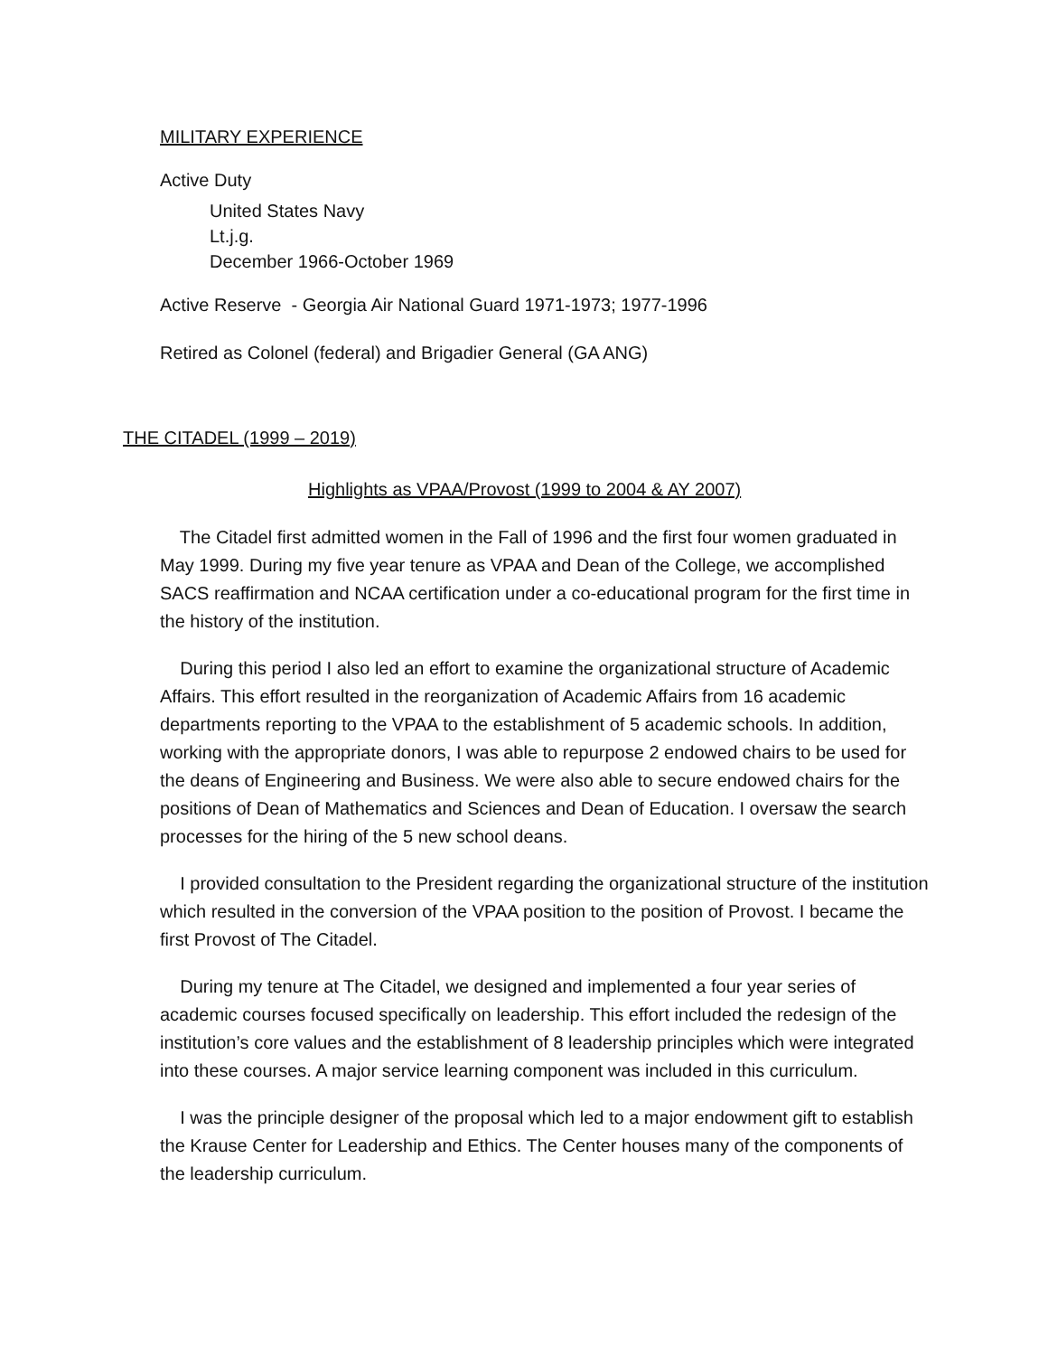MILITARY EXPERIENCE
Active Duty
United States Navy
Lt.j.g.
December 1966-October 1969
Active Reserve - Georgia Air National Guard 1971-1973; 1977-1996
Retired as Colonel (federal) and Brigadier General (GA ANG)
THE CITADEL (1999 – 2019)
Highlights as VPAA/Provost (1999 to 2004 & AY 2007)
The Citadel first admitted women in the Fall of 1996 and the first four women graduated in May 1999. During my five year tenure as VPAA and Dean of the College, we accomplished SACS reaffirmation and NCAA certification under a co-educational program for the first time in the history of the institution.
During this period I also led an effort to examine the organizational structure of Academic Affairs. This effort resulted in the reorganization of Academic Affairs from 16 academic departments reporting to the VPAA to the establishment of 5 academic schools. In addition, working with the appropriate donors, I was able to repurpose 2 endowed chairs to be used for the deans of Engineering and Business. We were also able to secure endowed chairs for the positions of Dean of Mathematics and Sciences and Dean of Education. I oversaw the search processes for the hiring of the 5 new school deans.
I provided consultation to the President regarding the organizational structure of the institution which resulted in the conversion of the VPAA position to the position of Provost. I became the first Provost of The Citadel.
During my tenure at The Citadel, we designed and implemented a four year series of academic courses focused specifically on leadership. This effort included the redesign of the institution’s core values and the establishment of 8 leadership principles which were integrated into these courses. A major service learning component was included in this curriculum.
I was the principle designer of the proposal which led to a major endowment gift to establish the Krause Center for Leadership and Ethics. The Center houses many of the components of the leadership curriculum.